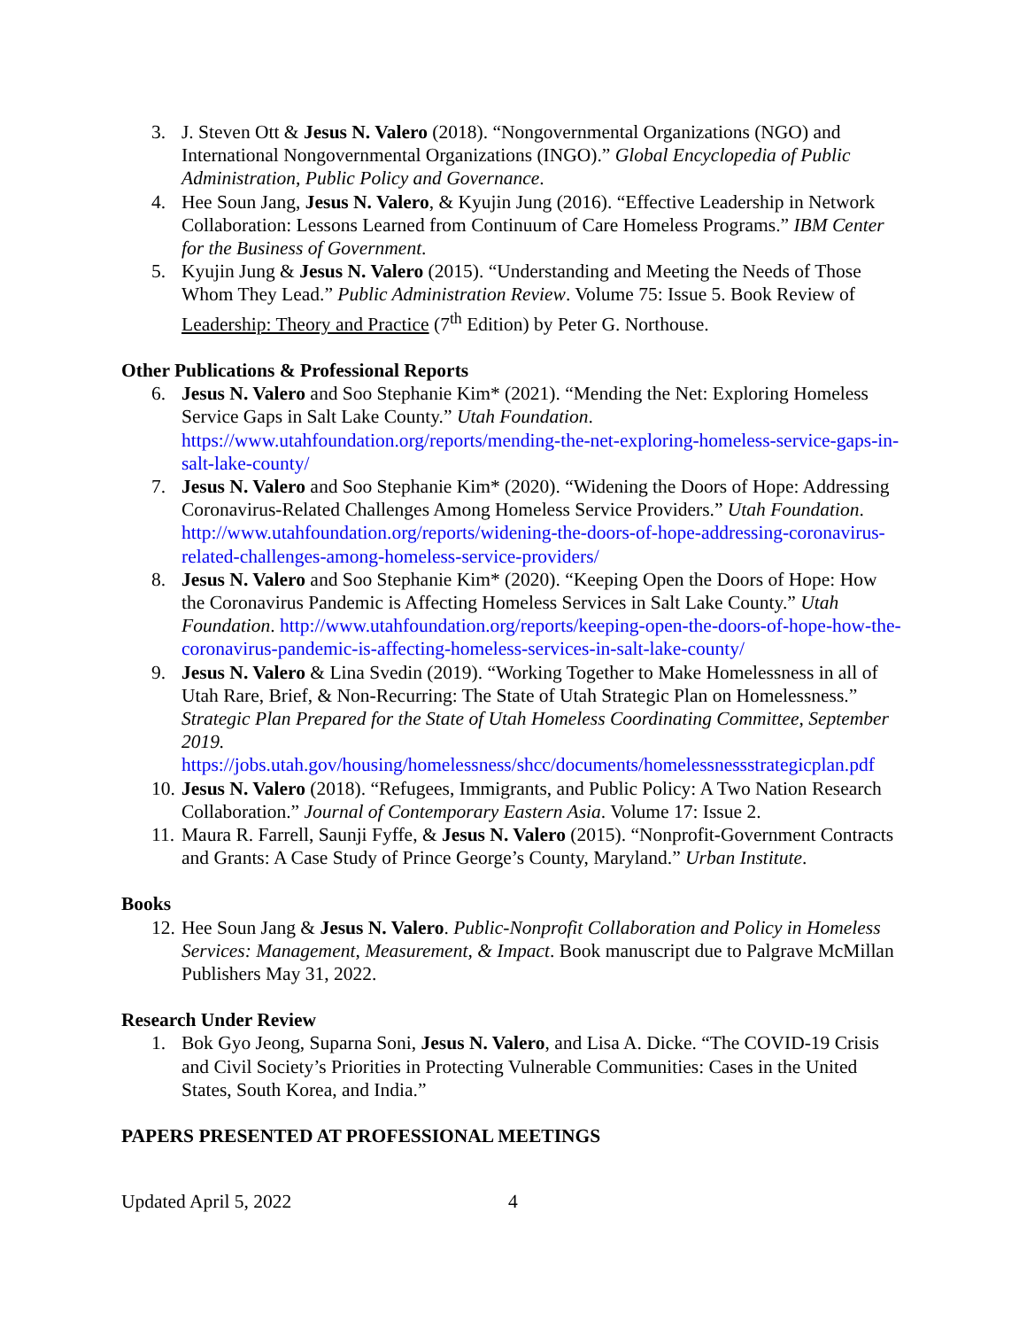3. J. Steven Ott & Jesus N. Valero (2018). “Nongovernmental Organizations (NGO) and International Nongovernmental Organizations (INGO).” Global Encyclopedia of Public Administration, Public Policy and Governance.
4. Hee Soun Jang, Jesus N. Valero, & Kyujin Jung (2016). “Effective Leadership in Network Collaboration: Lessons Learned from Continuum of Care Homeless Programs.” IBM Center for the Business of Government.
5. Kyujin Jung & Jesus N. Valero (2015). “Understanding and Meeting the Needs of Those Whom They Lead.” Public Administration Review. Volume 75: Issue 5. Book Review of Leadership: Theory and Practice (7<sup>th</sup> Edition) by Peter G. Northouse.
Other Publications & Professional Reports
6. Jesus N. Valero and Soo Stephanie Kim* (2021). “Mending the Net: Exploring Homeless Service Gaps in Salt Lake County.” Utah Foundation. https://www.utahfoundation.org/reports/mending-the-net-exploring-homeless-service-gaps-in-salt-lake-county/
7. Jesus N. Valero and Soo Stephanie Kim* (2020). “Widening the Doors of Hope: Addressing Coronavirus-Related Challenges Among Homeless Service Providers.” Utah Foundation. http://www.utahfoundation.org/reports/widening-the-doors-of-hope-addressing-coronavirus-related-challenges-among-homeless-service-providers/
8. Jesus N. Valero and Soo Stephanie Kim* (2020). “Keeping Open the Doors of Hope: How the Coronavirus Pandemic is Affecting Homeless Services in Salt Lake County.” Utah Foundation. http://www.utahfoundation.org/reports/keeping-open-the-doors-of-hope-how-the-coronavirus-pandemic-is-affecting-homeless-services-in-salt-lake-county/
9. Jesus N. Valero & Lina Svedin (2019). “Working Together to Make Homelessness in all of Utah Rare, Brief, & Non-Recurring: The State of Utah Strategic Plan on Homelessness.” Strategic Plan Prepared for the State of Utah Homeless Coordinating Committee, September 2019. https://jobs.utah.gov/housing/homelessness/shcc/documents/homelessnessstrategicplan.pdf
10. Jesus N. Valero (2018). “Refugees, Immigrants, and Public Policy: A Two Nation Research Collaboration.” Journal of Contemporary Eastern Asia. Volume 17: Issue 2.
11. Maura R. Farrell, Saunji Fyffe, & Jesus N. Valero (2015). “Nonprofit-Government Contracts and Grants: A Case Study of Prince George’s County, Maryland.” Urban Institute.
Books
12. Hee Soun Jang & Jesus N. Valero. Public-Nonprofit Collaboration and Policy in Homeless Services: Management, Measurement, & Impact. Book manuscript due to Palgrave McMillan Publishers May 31, 2022.
Research Under Review
1. Bok Gyo Jeong, Suparna Soni, Jesus N. Valero, and Lisa A. Dicke. “The COVID-19 Crisis and Civil Society’s Priorities in Protecting Vulnerable Communities: Cases in the United States, South Korea, and India.”
PAPERS PRESENTED AT PROFESSIONAL MEETINGS
Updated April 5, 2022 4